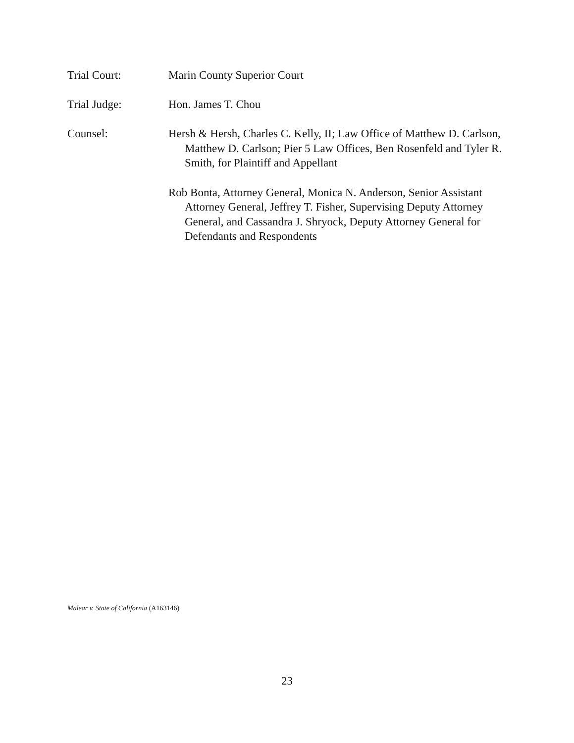Trial Court: Marin County Superior Court
Trial Judge: Hon. James T. Chou
Counsel: Hersh & Hersh, Charles C. Kelly, II; Law Office of Matthew D. Carlson, Matthew D. Carlson; Pier 5 Law Offices, Ben Rosenfeld and Tyler R. Smith, for Plaintiff and Appellant
Rob Bonta, Attorney General, Monica N. Anderson, Senior Assistant Attorney General, Jeffrey T. Fisher, Supervising Deputy Attorney General, and Cassandra J. Shryock, Deputy Attorney General for Defendants and Respondents
Malear v. State of California (A163146)
23